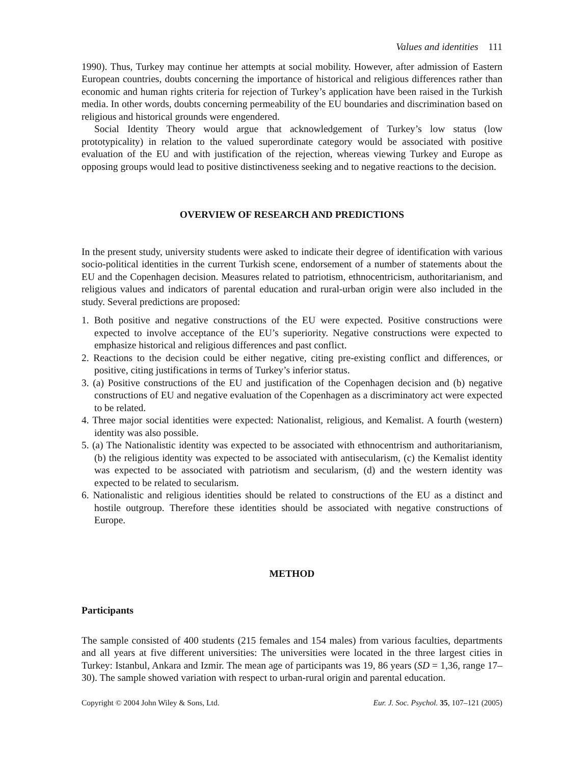Values and identities 111
1990). Thus, Turkey may continue her attempts at social mobility. However, after admission of Eastern European countries, doubts concerning the importance of historical and religious differences rather than economic and human rights criteria for rejection of Turkey’s application have been raised in the Turkish media. In other words, doubts concerning permeability of the EU boundaries and discrimination based on religious and historical grounds were engendered.
Social Identity Theory would argue that acknowledgement of Turkey’s low status (low prototypicality) in relation to the valued superordinate category would be associated with positive evaluation of the EU and with justification of the rejection, whereas viewing Turkey and Europe as opposing groups would lead to positive distinctiveness seeking and to negative reactions to the decision.
OVERVIEW OF RESEARCH AND PREDICTIONS
In the present study, university students were asked to indicate their degree of identification with various socio-political identities in the current Turkish scene, endorsement of a number of statements about the EU and the Copenhagen decision. Measures related to patriotism, ethnocentricism, authoritarianism, and religious values and indicators of parental education and rural-urban origin were also included in the study. Several predictions are proposed:
1. Both positive and negative constructions of the EU were expected. Positive constructions were expected to involve acceptance of the EU’s superiority. Negative constructions were expected to emphasize historical and religious differences and past conflict.
2. Reactions to the decision could be either negative, citing pre-existing conflict and differences, or positive, citing justifications in terms of Turkey’s inferior status.
3. (a) Positive constructions of the EU and justification of the Copenhagen decision and (b) negative constructions of EU and negative evaluation of the Copenhagen as a discriminatory act were expected to be related.
4. Three major social identities were expected: Nationalist, religious, and Kemalist. A fourth (western) identity was also possible.
5. (a) The Nationalistic identity was expected to be associated with ethnocentrism and authoritarianism, (b) the religious identity was expected to be associated with antisecularism, (c) the Kemalist identity was expected to be associated with patriotism and secularism, (d) and the western identity was expected to be related to secularism.
6. Nationalistic and religious identities should be related to constructions of the EU as a distinct and hostile outgroup. Therefore these identities should be associated with negative constructions of Europe.
METHOD
Participants
The sample consisted of 400 students (215 females and 154 males) from various faculties, departments and all years at five different universities: The universities were located in the three largest cities in Turkey: Istanbul, Ankara and Izmir. The mean age of participants was 19, 86 years (SD = 1,36, range 17–30). The sample showed variation with respect to urban-rural origin and parental education.
Copyright © 2004 John Wiley & Sons, Ltd. Eur. J. Soc. Psychol. 35, 107–121 (2005)